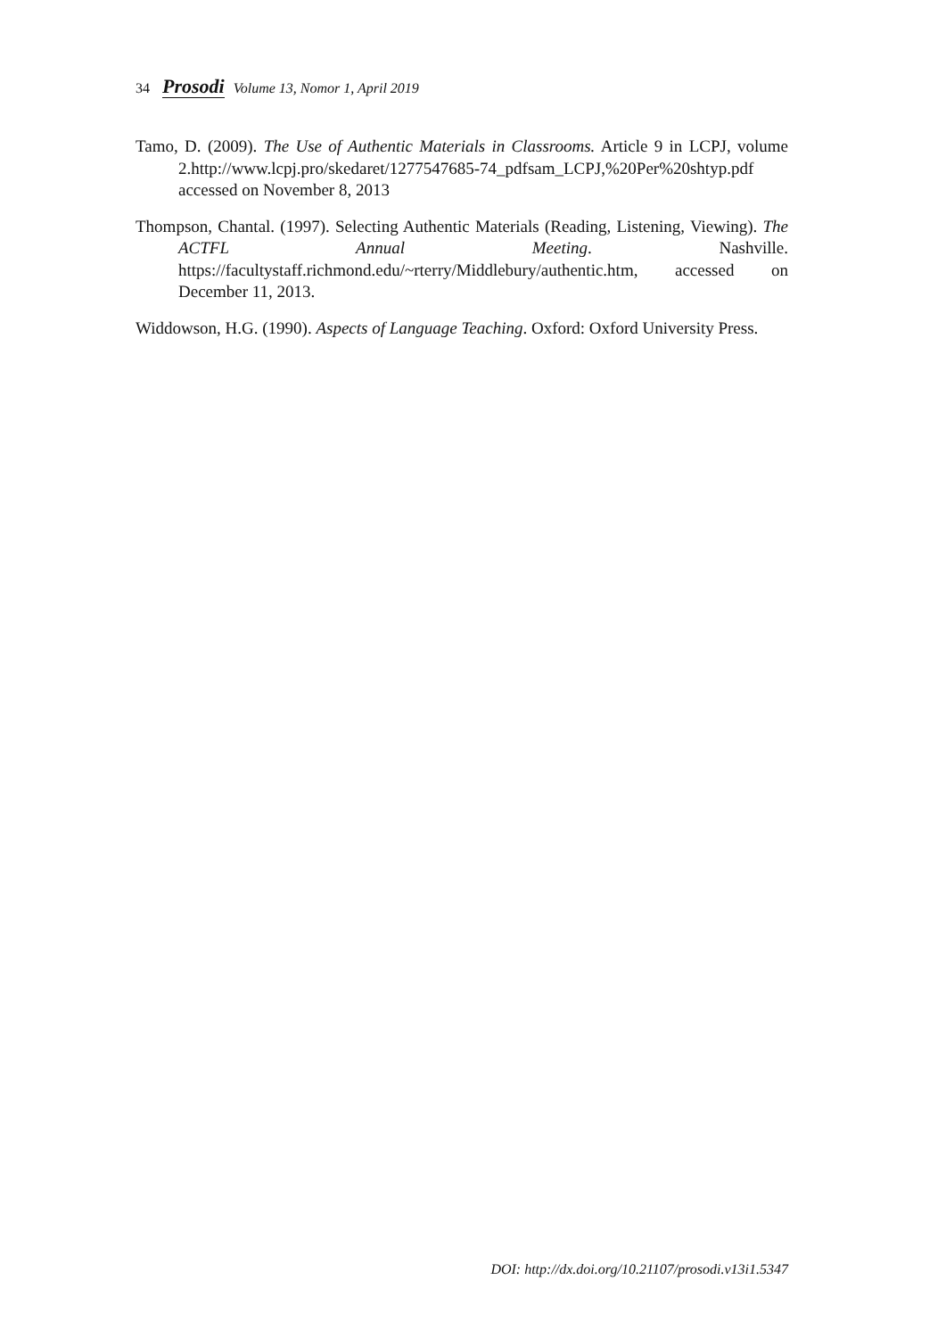34 Prosodi Volume 13, Nomor 1, April 2019
Tamo, D. (2009). The Use of Authentic Materials in Classrooms. Article 9 in LCPJ, volume 2.http://www.lcpj.pro/skedaret/1277547685-74_pdfsam_LCPJ,%20Per%20shtyp.pdf accessed on November 8, 2013
Thompson, Chantal. (1997). Selecting Authentic Materials (Reading, Listening, Viewing). The ACTFL Annual Meeting. Nashville. https://facultystaff.richmond.edu/~rterry/Middlebury/authentic.htm, accessed on December 11, 2013.
Widdowson, H.G. (1990). Aspects of Language Teaching. Oxford: Oxford University Press.
DOI: http://dx.doi.org/10.21107/prosodi.v13i1.5347